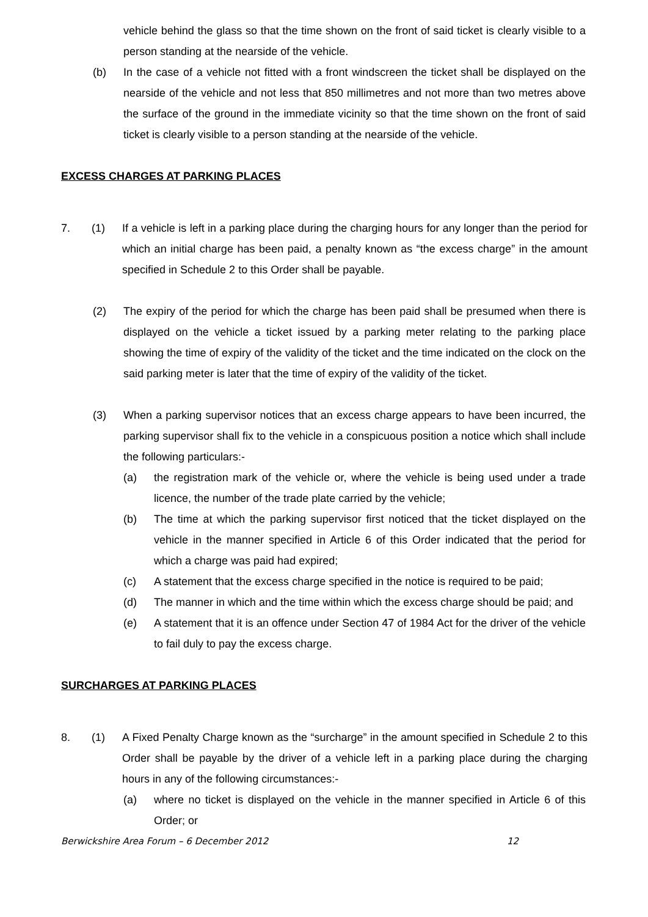vehicle behind the glass so that the time shown on the front of said ticket is clearly visible to a person standing at the nearside of the vehicle.
(b) In the case of a vehicle not fitted with a front windscreen the ticket shall be displayed on the nearside of the vehicle and not less that 850 millimetres and not more than two metres above the surface of the ground in the immediate vicinity so that the time shown on the front of said ticket is clearly visible to a person standing at the nearside of the vehicle.
EXCESS CHARGES AT PARKING PLACES
7. (1) If a vehicle is left in a parking place during the charging hours for any longer than the period for which an initial charge has been paid, a penalty known as “the excess charge” in the amount specified in Schedule 2 to this Order shall be payable.
(2) The expiry of the period for which the charge has been paid shall be presumed when there is displayed on the vehicle a ticket issued by a parking meter relating to the parking place showing the time of expiry of the validity of the ticket and the time indicated on the clock on the said parking meter is later that the time of expiry of the validity of the ticket.
(3) When a parking supervisor notices that an excess charge appears to have been incurred, the parking supervisor shall fix to the vehicle in a conspicuous position a notice which shall include the following particulars:-
(a) the registration mark of the vehicle or, where the vehicle is being used under a trade licence, the number of the trade plate carried by the vehicle;
(b) The time at which the parking supervisor first noticed that the ticket displayed on the vehicle in the manner specified in Article 6 of this Order indicated that the period for which a charge was paid had expired;
(c) A statement that the excess charge specified in the notice is required to be paid;
(d) The manner in which and the time within which the excess charge should be paid; and
(e) A statement that it is an offence under Section 47 of 1984 Act for the driver of the vehicle to fail duly to pay the excess charge.
SURCHARGES AT PARKING PLACES
8. (1) A Fixed Penalty Charge known as the “surcharge” in the amount specified in Schedule 2 to this Order shall be payable by the driver of a vehicle left in a parking place during the charging hours in any of the following circumstances:-
(a) where no ticket is displayed on the vehicle in the manner specified in Article 6 of this Order; or
Berwickshire Area Forum – 6 December 2012 12